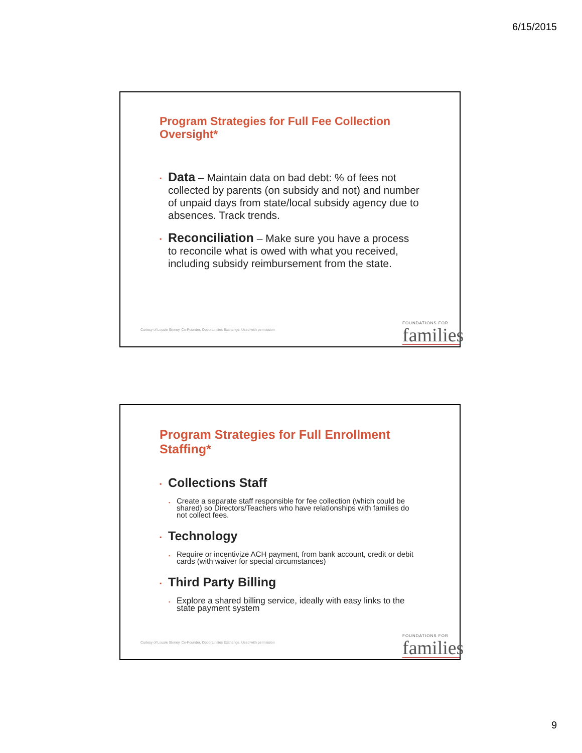6/15/2015
Program Strategies for Full Fee Collection Oversight*
▪ Data – Maintain data on bad debt: % of fees not collected by parents (on subsidy and not) and number of unpaid days from state/local subsidy agency due to absences. Track trends.
▪ Reconciliation – Make sure you have a process to reconcile what is owed with what you received, including subsidy reimbursement from the state.
Curtesy of Lousie Stoney, Co-Founder, Opportunities Exchange. Used with permission
FOUNDATIONS FOR
families
Program Strategies for Full Enrollment Staffing*
▪ Collections Staff
▪ Create a separate staff responsible for fee collection (which could be shared) so Directors/Teachers who have relationships with families do not collect fees.
▪ Technology
▪ Require or incentivize ACH payment, from bank account, credit or debit cards (with waiver for special circumstances)
▪ Third Party Billing
▪ Explore a shared billing service, ideally with easy links to the state payment system
Curtesy of Lousie Stoney, Co-Founder, Opportunities Exchange. Used with permission
FOUNDATIONS FOR
families
9